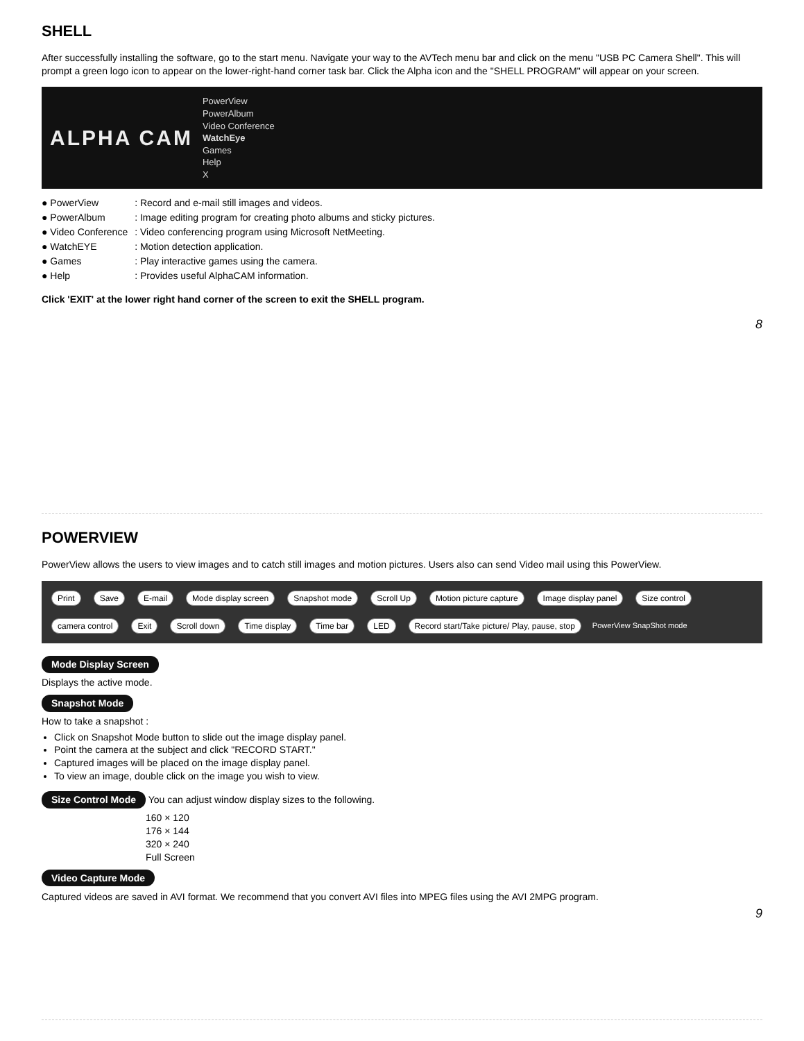SHELL
After successfully installing the software, go to the start menu. Navigate your way to the AVTech menu bar and click on the menu "USB PC Camera Shell". This will prompt a green logo icon to appear on the lower-right-hand corner task bar. Click the Alpha icon and the "SHELL PROGRAM" will appear on your screen.
ALPHA CAM
PowerView
PowerAlbum
Video Conference
WatchEye
Games
Help
X
| ● PowerView | : Record and e-mail still images and videos. |
| ● PowerAlbum | : Image editing program for creating photo albums and sticky pictures. |
| ● Video Conference | : Video conferencing program using Microsoft NetMeeting. |
| ● WatchEYE | : Motion detection application. |
| ● Games | : Play interactive games using the camera. |
| ● Help | : Provides useful AlphaCAM information. |
Click 'EXIT' at the lower right hand corner of the screen to exit the SHELL program.
8
POWERVIEW
PowerView allows the users to view images and to catch still images and motion pictures. Users also can send Video mail using this PowerView.
Print Save E-mail Mode display screen Snapshot mode Scroll Up Motion picture capture Image display panel Size control camera control Exit Scroll down Time display Time bar LED Record start/Take picture/ Play, pause, stop PowerView SnapShot mode
Mode Display Screen
Displays the active mode.
Snapshot Mode
How to take a snapshot :
Click on Snapshot Mode button to slide out the image display panel.
Point the camera at the subject and click "RECORD START."
Captured images will be placed on the image display panel.
To view an image, double click on the image you wish to view.
Size Control Mode You can adjust window display sizes to the following.
160 × 120
176 × 144
320 × 240
Full Screen
Video Capture Mode
Captured videos are saved in AVI format. We recommend that you convert AVI files into MPEG files using the AVI 2MPG program.
9